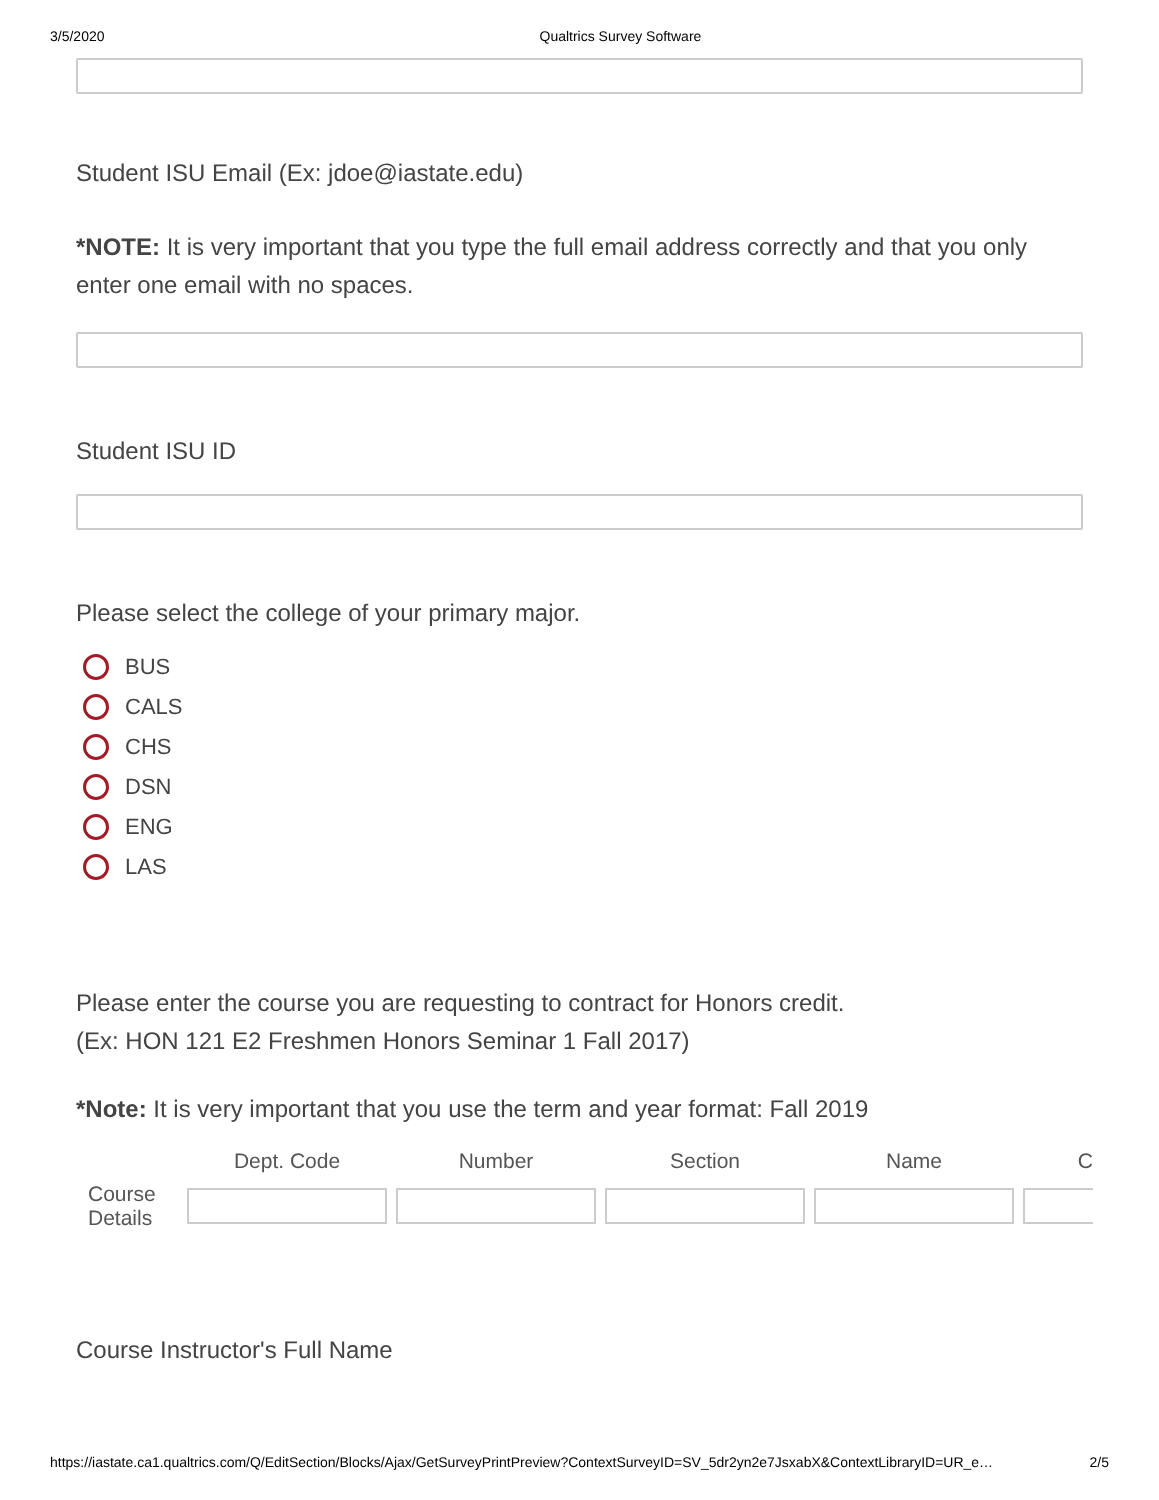3/5/2020 Qualtrics Survey Software
Student ISU Email (Ex: jdoe@iastate.edu)
*NOTE: It is very important that you type the full email address correctly and that you only enter one email with no spaces.
Student ISU ID
Please select the college of your primary major.
BUS
CALS
CHS
DSN
ENG
LAS
Please enter the course you are requesting to contract for Honors credit.
(Ex: HON 121 E2 Freshmen Honors Seminar 1 Fall 2017)
*Note: It is very important that you use the term and year format: Fall 2019
| | Dept. Code | Number | Section | Name | C |
| --- | --- | --- | --- | --- | --- |
| Course Details | | | | | |
Course Instructor's Full Name
https://iastate.ca1.qualtrics.com/Q/EditSection/Blocks/Ajax/GetSurveyPrintPreview?ContextSurveyID=SV_5dr2yn2e7JsxabX&ContextLibraryID=UR_e… 2/5